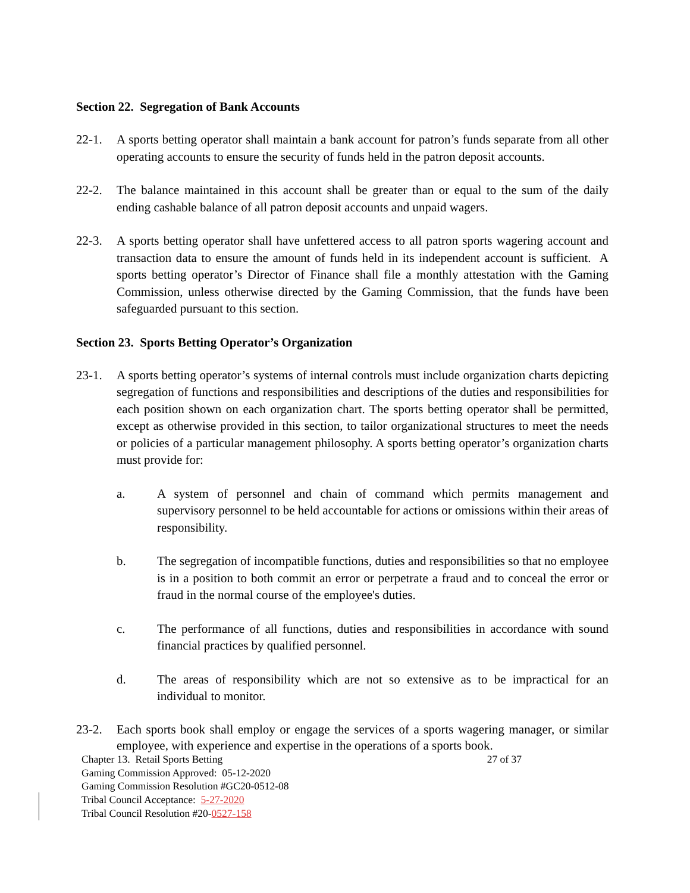Section 22. Segregation of Bank Accounts
22-1. A sports betting operator shall maintain a bank account for patron’s funds separate from all other operating accounts to ensure the security of funds held in the patron deposit accounts.
22-2. The balance maintained in this account shall be greater than or equal to the sum of the daily ending cashable balance of all patron deposit accounts and unpaid wagers.
22-3. A sports betting operator shall have unfettered access to all patron sports wagering account and transaction data to ensure the amount of funds held in its independent account is sufficient. A sports betting operator’s Director of Finance shall file a monthly attestation with the Gaming Commission, unless otherwise directed by the Gaming Commission, that the funds have been safeguarded pursuant to this section.
Section 23. Sports Betting Operator’s Organization
23-1. A sports betting operator’s systems of internal controls must include organization charts depicting segregation of functions and responsibilities and descriptions of the duties and responsibilities for each position shown on each organization chart. The sports betting operator shall be permitted, except as otherwise provided in this section, to tailor organizational structures to meet the needs or policies of a particular management philosophy. A sports betting operator’s organization charts must provide for:
a. A system of personnel and chain of command which permits management and supervisory personnel to be held accountable for actions or omissions within their areas of responsibility.
b. The segregation of incompatible functions, duties and responsibilities so that no employee is in a position to both commit an error or perpetrate a fraud and to conceal the error or fraud in the normal course of the employee's duties.
c. The performance of all functions, duties and responsibilities in accordance with sound financial practices by qualified personnel.
d. The areas of responsibility which are not so extensive as to be impractical for an individual to monitor.
23-2. Each sports book shall employ or engage the services of a sports wagering manager, or similar employee, with experience and expertise in the operations of a sports book.
Chapter 13. Retail Sports Betting 27 of 37
Gaming Commission Approved: 05-12-2020
Gaming Commission Resolution #GC20-0512-08
Tribal Council Acceptance: 5-27-2020
Tribal Council Resolution #20-0527-158